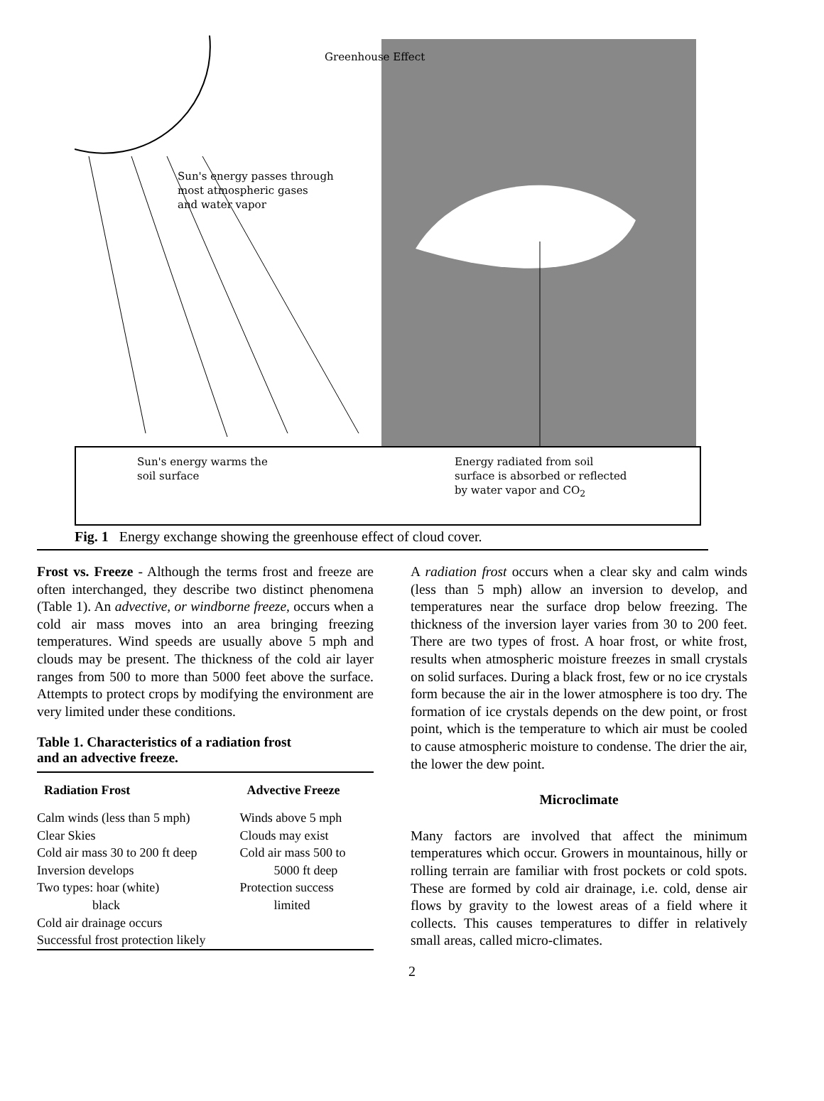Greenhouse Effect
Sun's energy passes through
most atmospheric gases
and water vapor
Sun's energy warms the
soil surface
Energy radiated from soil
surface is absorbed or reflected
by water vapor and CO<sub>2</sub>
Fig. 1 Energy exchange showing the greenhouse effect of cloud cover.
Frost vs. Freeze - Although the terms frost and freeze are often interchanged, they describe two distinct phenomena (Table 1). An advective, or windborne freeze, occurs when a cold air mass moves into an area bringing freezing temperatures. Wind speeds are usually above 5 mph and clouds may be present. The thickness of the cold air layer ranges from 500 to more than 5000 feet above the surface. Attempts to protect crops by modifying the environment are very limited under these conditions.
Table 1. Characteristics of a radiation frost
and an advective freeze.
| Radiation Frost | Advective Freeze |
| --- | --- |
| Calm winds (less than 5 mph) | Winds above 5 mph |
| Clear Skies | Clouds may exist |
| Cold air mass 30 to 200 ft deep | Cold air mass 500 to |
| Inversion develops | 5000 ft deep |
| Two types: hoar (white) | Protection success |
| black | limited |
| Cold air drainage occurs | |
| Successful frost protection likely | |
A radiation frost occurs when a clear sky and calm winds (less than 5 mph) allow an inversion to develop, and temperatures near the surface drop below freezing. The thickness of the inversion layer varies from 30 to 200 feet. There are two types of frost. A hoar frost, or white frost, results when atmospheric moisture freezes in small crystals on solid surfaces. During a black frost, few or no ice crystals form because the air in the lower atmosphere is too dry. The formation of ice crystals depends on the dew point, or frost point, which is the temperature to which air must be cooled to cause atmospheric moisture to condense. The drier the air, the lower the dew point.
Microclimate
Many factors are involved that affect the minimum temperatures which occur. Growers in mountainous, hilly or rolling terrain are familiar with frost pockets or cold spots. These are formed by cold air drainage, i.e. cold, dense air flows by gravity to the lowest areas of a field where it collects. This causes temperatures to differ in relatively small areas, called micro-climates.
2